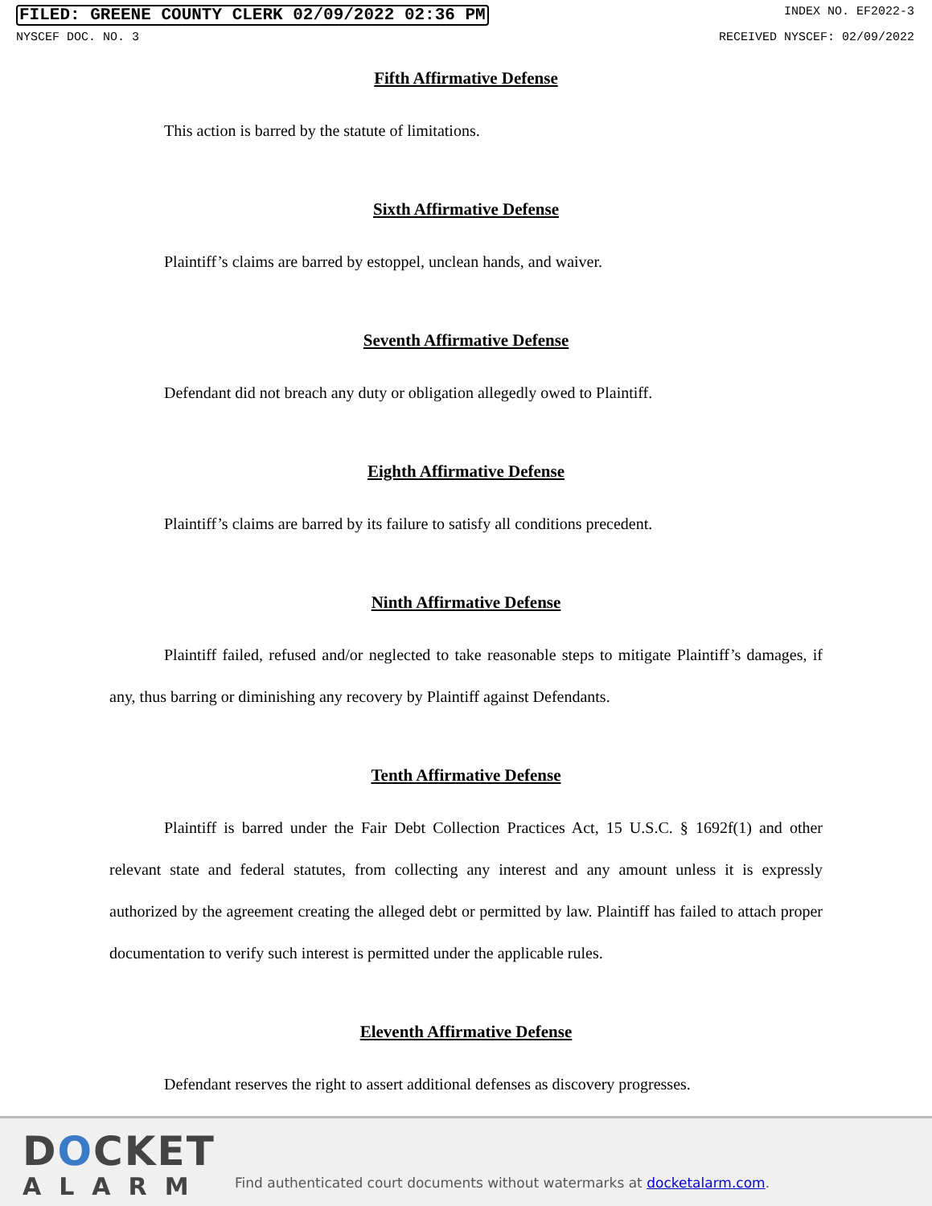FILED: GREENE COUNTY CLERK 02/09/2022 02:36 PM INDEX NO. EF2022-3
NYSCEF DOC. NO. 3 RECEIVED NYSCEF: 02/09/2022
Fifth Affirmative Defense
This action is barred by the statute of limitations.
Sixth Affirmative Defense
Plaintiff’s claims are barred by estoppel, unclean hands, and waiver.
Seventh Affirmative Defense
Defendant did not breach any duty or obligation allegedly owed to Plaintiff.
Eighth Affirmative Defense
Plaintiff’s claims are barred by its failure to satisfy all conditions precedent.
Ninth Affirmative Defense
Plaintiff failed, refused and/or neglected to take reasonable steps to mitigate Plaintiff’s damages, if any, thus barring or diminishing any recovery by Plaintiff against Defendants.
Tenth Affirmative Defense
Plaintiff is barred under the Fair Debt Collection Practices Act, 15 U.S.C. § 1692f(1) and other relevant state and federal statutes, from collecting any interest and any amount unless it is expressly authorized by the agreement creating the alleged debt or permitted by law. Plaintiff has failed to attach proper documentation to verify such interest is permitted under the applicable rules.
Eleventh Affirmative Defense
Defendant reserves the right to assert additional defenses as discovery progresses.
DOCKET
ALARM
Find authenticated court documents without watermarks at docketalarm.com.